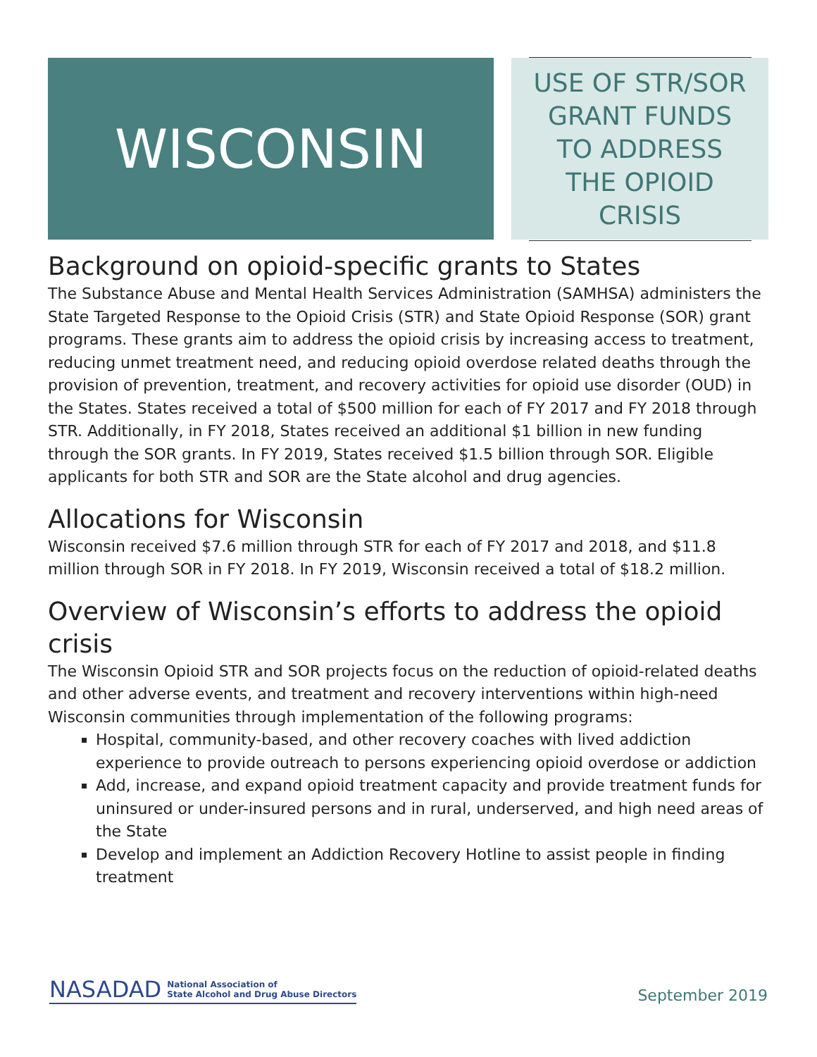WISCONSIN
USE OF STR/SOR GRANT FUNDS TO ADDRESS THE OPIOID CRISIS
Background on opioid-specific grants to States
The Substance Abuse and Mental Health Services Administration (SAMHSA) administers the State Targeted Response to the Opioid Crisis (STR) and State Opioid Response (SOR) grant programs. These grants aim to address the opioid crisis by increasing access to treatment, reducing unmet treatment need, and reducing opioid overdose related deaths through the provision of prevention, treatment, and recovery activities for opioid use disorder (OUD) in the States. States received a total of $500 million for each of FY 2017 and FY 2018 through STR. Additionally, in FY 2018, States received an additional $1 billion in new funding through the SOR grants. In FY 2019, States received $1.5 billion through SOR. Eligible applicants for both STR and SOR are the State alcohol and drug agencies.
Allocations for Wisconsin
Wisconsin received $7.6 million through STR for each of FY 2017 and 2018, and $11.8 million through SOR in FY 2018. In FY 2019, Wisconsin received a total of $18.2 million.
Overview of Wisconsin’s efforts to address the opioid crisis
The Wisconsin Opioid STR and SOR projects focus on the reduction of opioid-related deaths and other adverse events, and treatment and recovery interventions within high-need Wisconsin communities through implementation of the following programs:
Hospital, community-based, and other recovery coaches with lived addiction experience to provide outreach to persons experiencing opioid overdose or addiction
Add, increase, and expand opioid treatment capacity and provide treatment funds for uninsured or under-insured persons and in rural, underserved, and high need areas of the State
Develop and implement an Addiction Recovery Hotline to assist people in finding treatment
NASADAD National Association of
State Alcohol and Drug Abuse Directors
September 2019